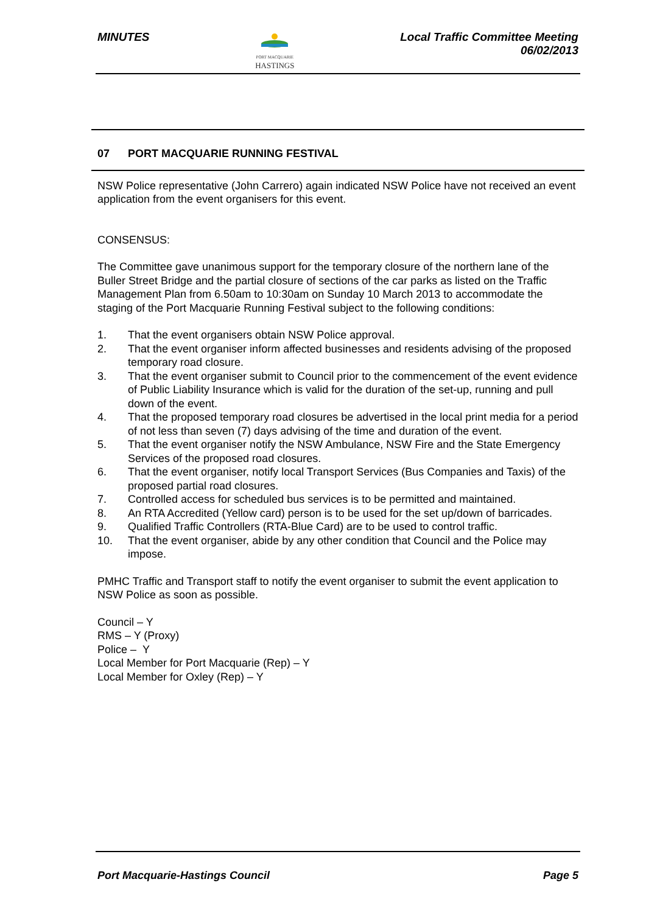MINUTES
PORT MACQUARIE
HASTINGS
Local Traffic Committee Meeting
06/02/2013
07 PORT MACQUARIE RUNNING FESTIVAL
NSW Police representative (John Carrero) again indicated NSW Police have not received an event application from the event organisers for this event.
CONSENSUS:
The Committee gave unanimous support for the temporary closure of the northern lane of the Buller Street Bridge and the partial closure of sections of the car parks as listed on the Traffic Management Plan from 6.50am to 10:30am on Sunday 10 March 2013 to accommodate the staging of the Port Macquarie Running Festival subject to the following conditions:
1. That the event organisers obtain NSW Police approval.
2. That the event organiser inform affected businesses and residents advising of the proposed temporary road closure.
3. That the event organiser submit to Council prior to the commencement of the event evidence of Public Liability Insurance which is valid for the duration of the set-up, running and pull down of the event.
4. That the proposed temporary road closures be advertised in the local print media for a period of not less than seven (7) days advising of the time and duration of the event.
5. That the event organiser notify the NSW Ambulance, NSW Fire and the State Emergency Services of the proposed road closures.
6. That the event organiser, notify local Transport Services (Bus Companies and Taxis) of the proposed partial road closures.
7. Controlled access for scheduled bus services is to be permitted and maintained.
8. An RTA Accredited (Yellow card) person is to be used for the set up/down of barricades.
9. Qualified Traffic Controllers (RTA-Blue Card) are to be used to control traffic.
10. That the event organiser, abide by any other condition that Council and the Police may impose.
PMHC Traffic and Transport staff to notify the event organiser to submit the event application to NSW Police as soon as possible.
Council – Y
RMS – Y (Proxy)
Police – Y
Local Member for Port Macquarie (Rep) – Y
Local Member for Oxley (Rep) – Y
Port Macquarie-Hastings Council
Page 5